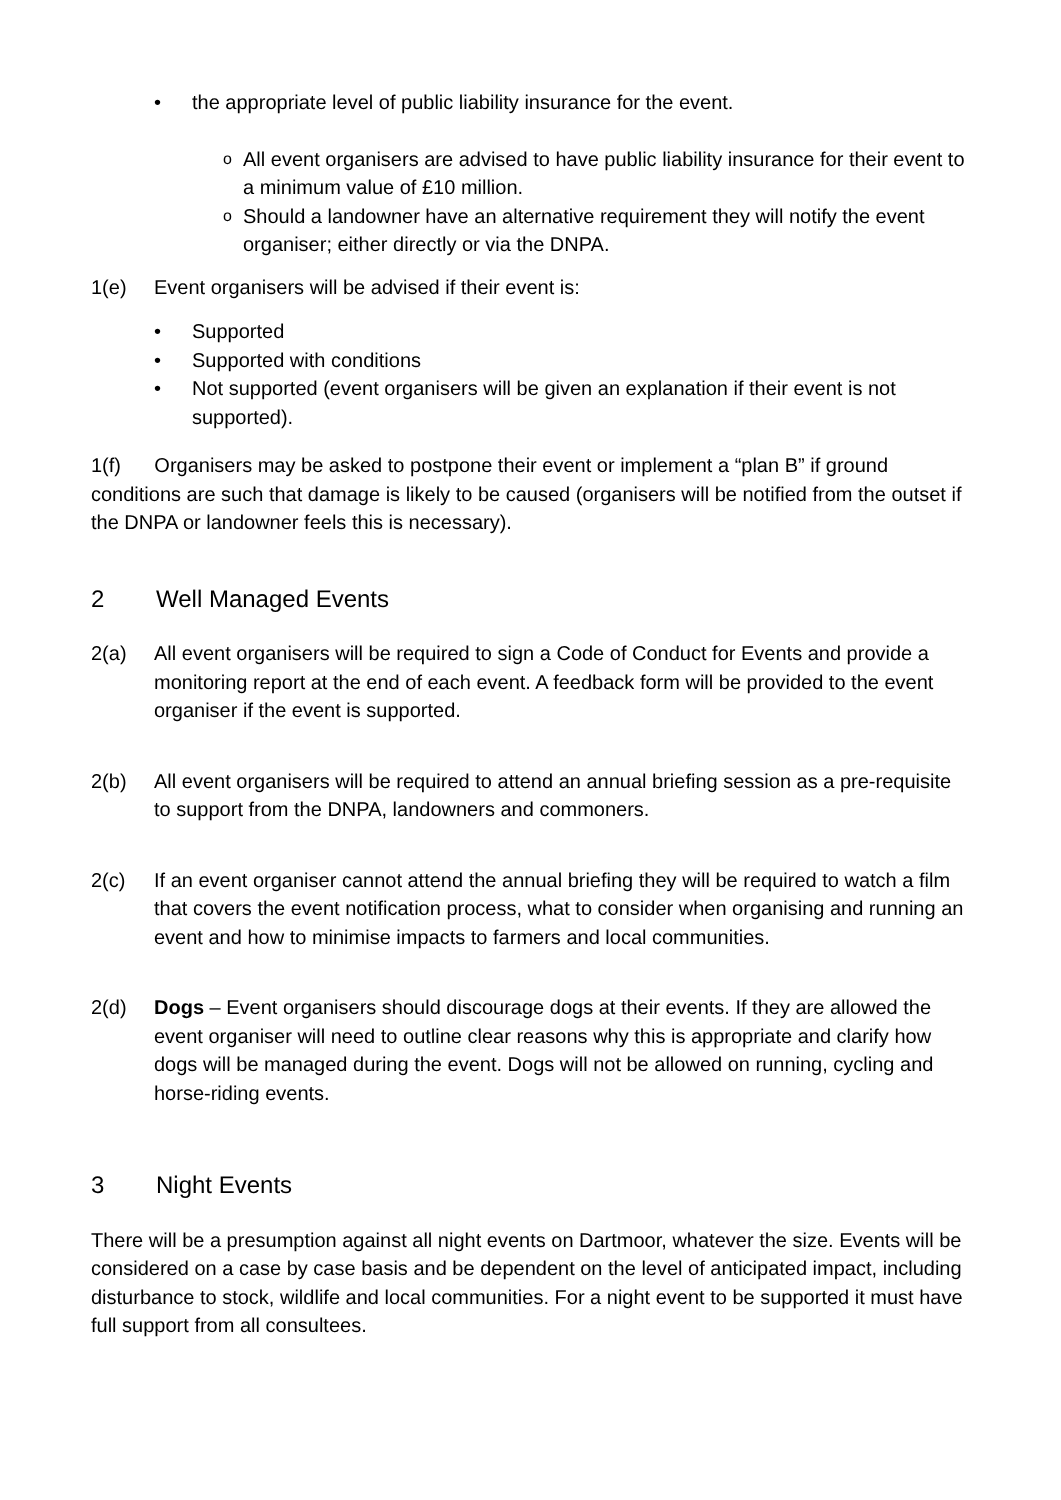• the appropriate level of public liability insurance for the event.
o All event organisers are advised to have public liability insurance for their event to a minimum value of £10 million.
o Should a landowner have an alternative requirement they will notify the event organiser; either directly or via the DNPA.
1(e) Event organisers will be advised if their event is:
• Supported
• Supported with conditions
• Not supported (event organisers will be given an explanation if their event is not supported).
1(f) Organisers may be asked to postpone their event or implement a “plan B” if ground conditions are such that damage is likely to be caused (organisers will be notified from the outset if the DNPA or landowner feels this is necessary).
2 Well Managed Events
2(a) All event organisers will be required to sign a Code of Conduct for Events and provide a monitoring report at the end of each event. A feedback form will be provided to the event organiser if the event is supported.
2(b) All event organisers will be required to attend an annual briefing session as a pre-requisite to support from the DNPA, landowners and commoners.
2(c) If an event organiser cannot attend the annual briefing they will be required to watch a film that covers the event notification process, what to consider when organising and running an event and how to minimise impacts to farmers and local communities.
2(d) Dogs – Event organisers should discourage dogs at their events. If they are allowed the event organiser will need to outline clear reasons why this is appropriate and clarify how dogs will be managed during the event. Dogs will not be allowed on running, cycling and horse-riding events.
3 Night Events
There will be a presumption against all night events on Dartmoor, whatever the size. Events will be considered on a case by case basis and be dependent on the level of anticipated impact, including disturbance to stock, wildlife and local communities. For a night event to be supported it must have full support from all consultees.